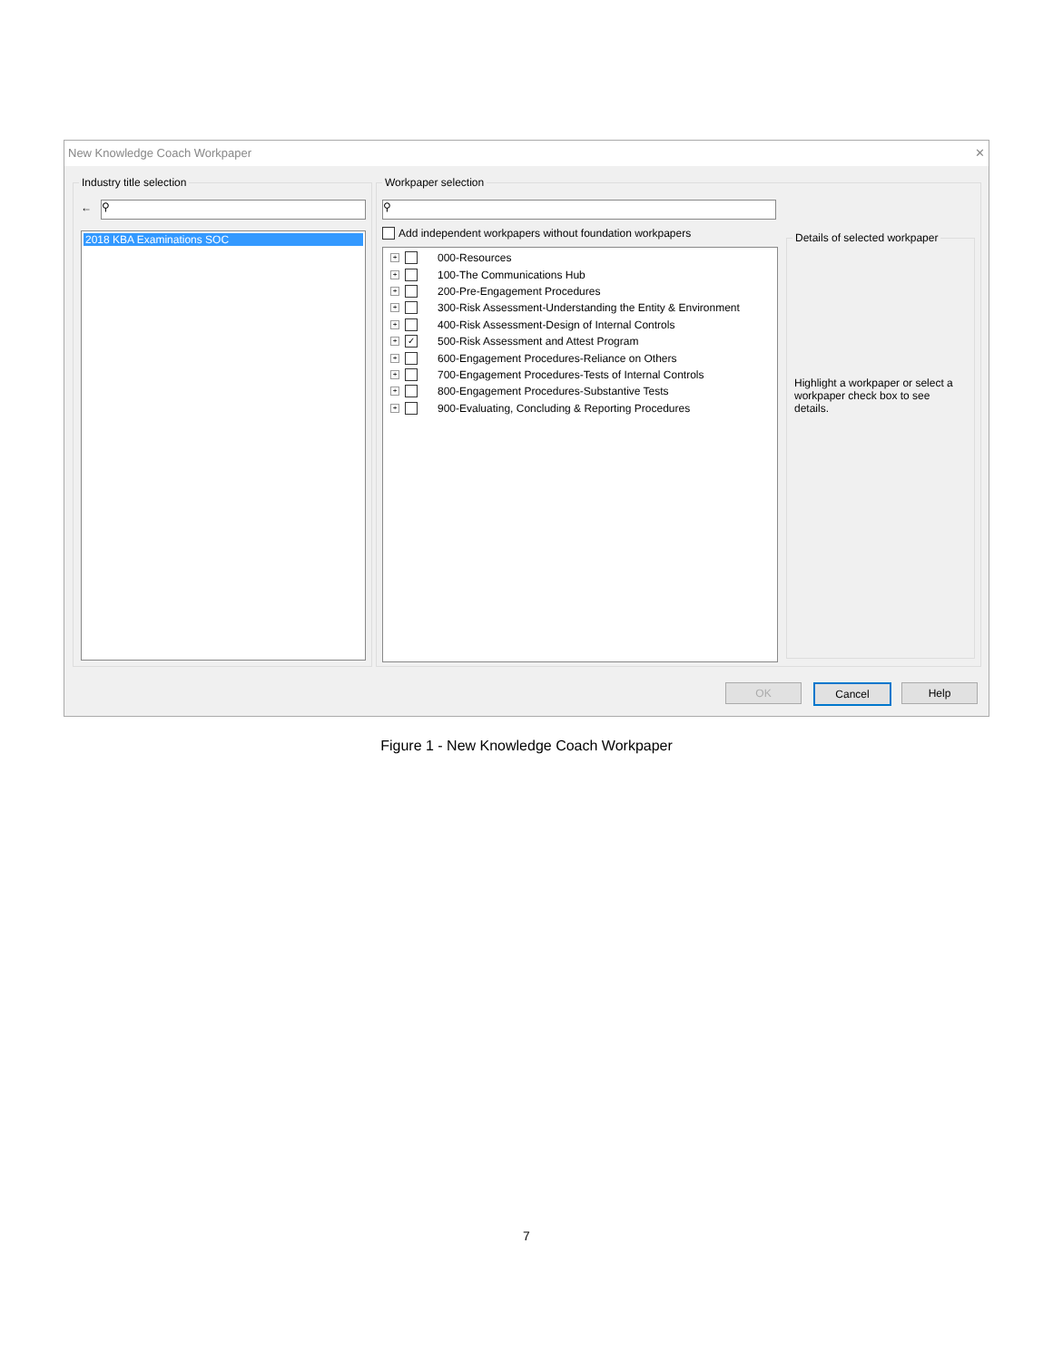New Knowledge Coach Workpaper ✕
Industry title selection
⚲
←
2018 KBA Examinations SOC
Workpaper selection
⚲
Add independent workpapers without foundation workpapers
+ 000-Resources
+ 100-The Communications Hub
+ 200-Pre-Engagement Procedures
+ 300-Risk Assessment-Understanding the Entity & Environment
+ 400-Risk Assessment-Design of Internal Controls
+ ✓ 500-Risk Assessment and Attest Program
+ 600-Engagement Procedures-Reliance on Others
+ 700-Engagement Procedures-Tests of Internal Controls
+ 800-Engagement Procedures-Substantive Tests
+ 900-Evaluating, Concluding & Reporting Procedures
Details of selected workpaper
Highlight a workpaper or select a workpaper check box to see details.
OK Cancel Help
Figure 1 - New Knowledge Coach Workpaper
7